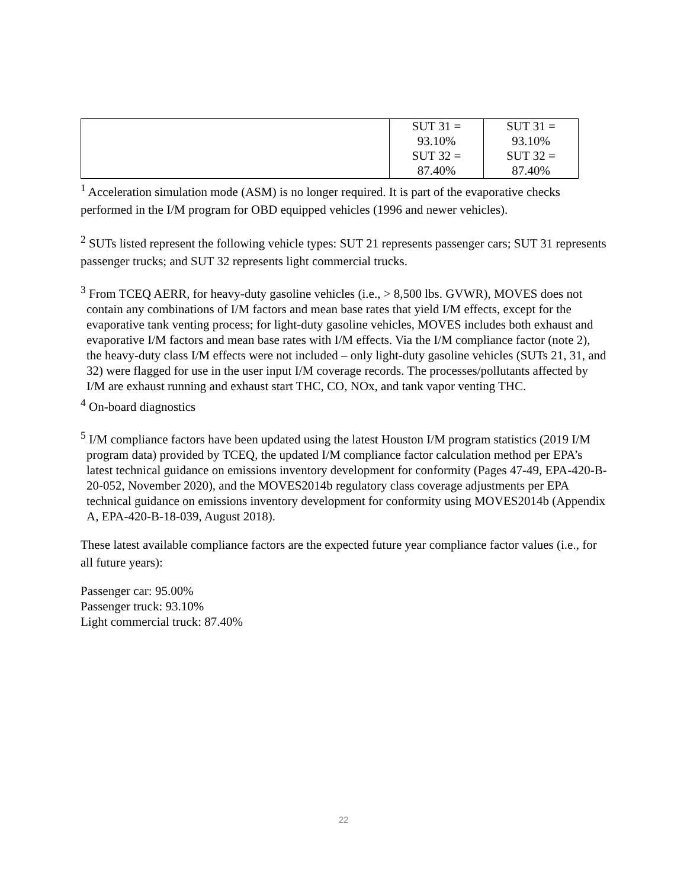| | SUT 31 = 93.10% SUT 32 = 87.40% | SUT 31 = 93.10% SUT 32 = 87.40% |
<sup>1</sup> Acceleration simulation mode (ASM) is no longer required. It is part of the evaporative checks performed in the I/M program for OBD equipped vehicles (1996 and newer vehicles).
<sup>2</sup> SUTs listed represent the following vehicle types: SUT 21 represents passenger cars; SUT 31 represents passenger trucks; and SUT 32 represents light commercial trucks.
<sup>3</sup> From TCEQ AERR, for heavy-duty gasoline vehicles (i.e., > 8,500 lbs. GVWR), MOVES does not contain any combinations of I/M factors and mean base rates that yield I/M effects, except for the evaporative tank venting process; for light-duty gasoline vehicles, MOVES includes both exhaust and evaporative I/M factors and mean base rates with I/M effects. Via the I/M compliance factor (note 2), the heavy-duty class I/M effects were not included – only light-duty gasoline vehicles (SUTs 21, 31, and 32) were flagged for use in the user input I/M coverage records. The processes/pollutants affected by I/M are exhaust running and exhaust start THC, CO, NOx, and tank vapor venting THC.
<sup>4</sup> On-board diagnostics
<sup>5</sup> I/M compliance factors have been updated using the latest Houston I/M program statistics (2019 I/M program data) provided by TCEQ, the updated I/M compliance factor calculation method per EPA’s latest technical guidance on emissions inventory development for conformity (Pages 47-49, EPA-420-B-20-052, November 2020), and the MOVES2014b regulatory class coverage adjustments per EPA technical guidance on emissions inventory development for conformity using MOVES2014b (Appendix A, EPA-420-B-18-039, August 2018).
These latest available compliance factors are the expected future year compliance factor values (i.e., for all future years):
Passenger car: 95.00%
Passenger truck: 93.10%
Light commercial truck: 87.40%
22